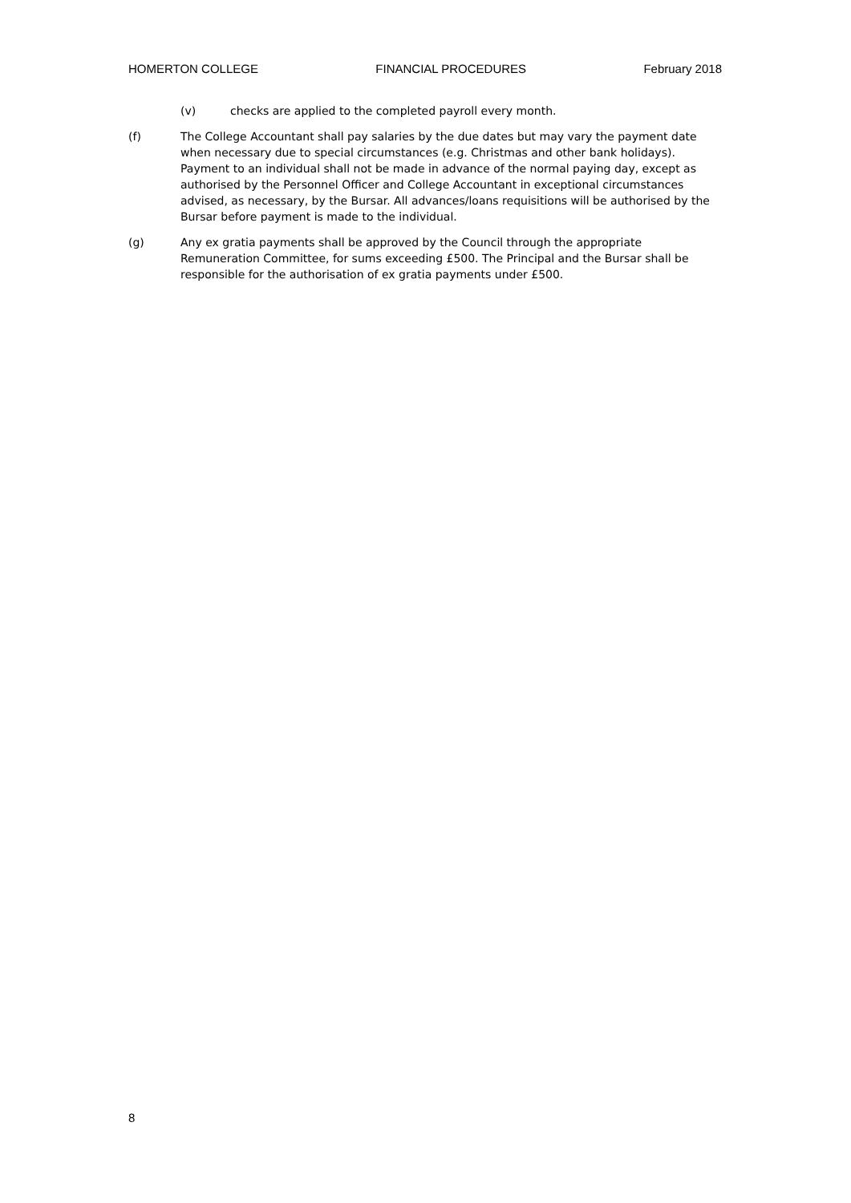HOMERTON COLLEGE FINANCIAL PROCEDURES February 2018
(v) checks are applied to the completed payroll every month.
(f) The College Accountant shall pay salaries by the due dates but may vary the payment date when necessary due to special circumstances (e.g. Christmas and other bank holidays). Payment to an individual shall not be made in advance of the normal paying day, except as authorised by the Personnel Officer and College Accountant in exceptional circumstances advised, as necessary, by the Bursar. All advances/loans requisitions will be authorised by the Bursar before payment is made to the individual.
(g) Any ex gratia payments shall be approved by the Council through the appropriate Remuneration Committee, for sums exceeding £500. The Principal and the Bursar shall be responsible for the authorisation of ex gratia payments under £500.
8